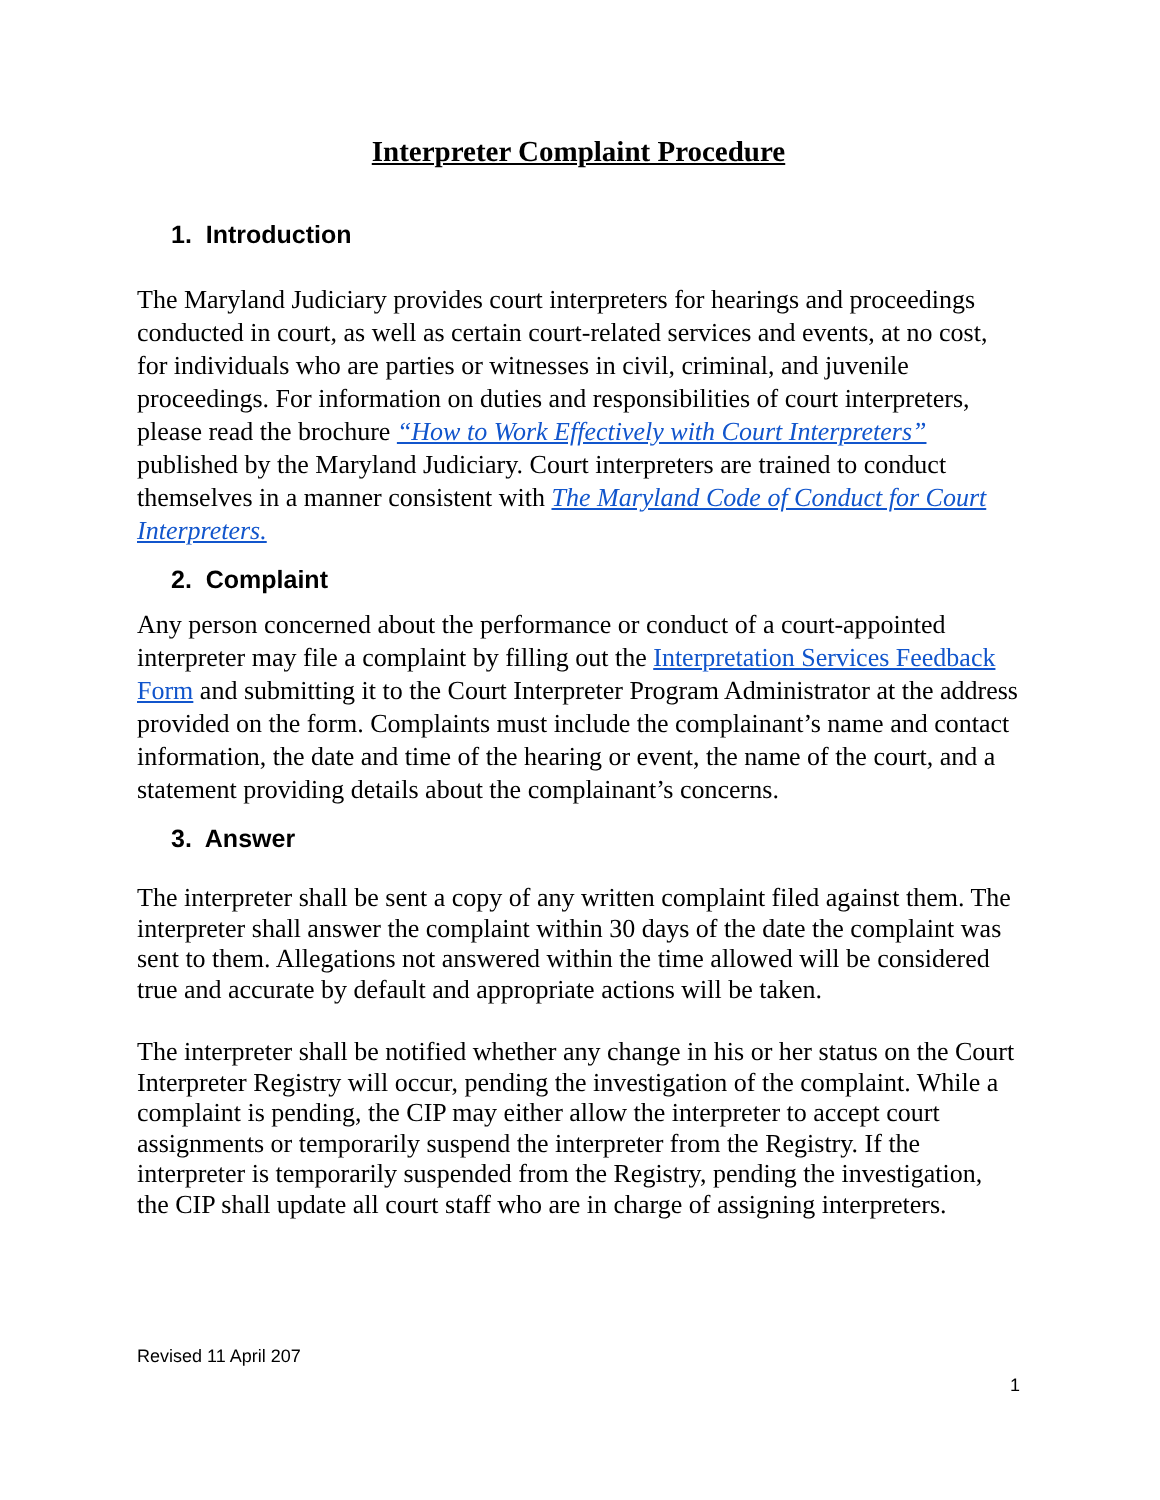Interpreter Complaint Procedure
1. Introduction
The Maryland Judiciary provides court interpreters for hearings and proceedings conducted in court, as well as certain court-related services and events, at no cost, for individuals who are parties or witnesses in civil, criminal, and juvenile proceedings. For information on duties and responsibilities of court interpreters, please read the brochure “How to Work Effectively with Court Interpreters” published by the Maryland Judiciary. Court interpreters are trained to conduct themselves in a manner consistent with The Maryland Code of Conduct for Court Interpreters.
2. Complaint
Any person concerned about the performance or conduct of a court-appointed interpreter may file a complaint by filling out the Interpretation Services Feedback Form and submitting it to the Court Interpreter Program Administrator at the address provided on the form. Complaints must include the complainant’s name and contact information, the date and time of the hearing or event, the name of the court, and a statement providing details about the complainant’s concerns.
3. Answer
The interpreter shall be sent a copy of any written complaint filed against them. The interpreter shall answer the complaint within 30 days of the date the complaint was sent to them. Allegations not answered within the time allowed will be considered true and accurate by default and appropriate actions will be taken.
The interpreter shall be notified whether any change in his or her status on the Court Interpreter Registry will occur, pending the investigation of the complaint. While a complaint is pending, the CIP may either allow the interpreter to accept court assignments or temporarily suspend the interpreter from the Registry. If the interpreter is temporarily suspended from the Registry, pending the investigation, the CIP shall update all court staff who are in charge of assigning interpreters.
Revised 11 April 207
1